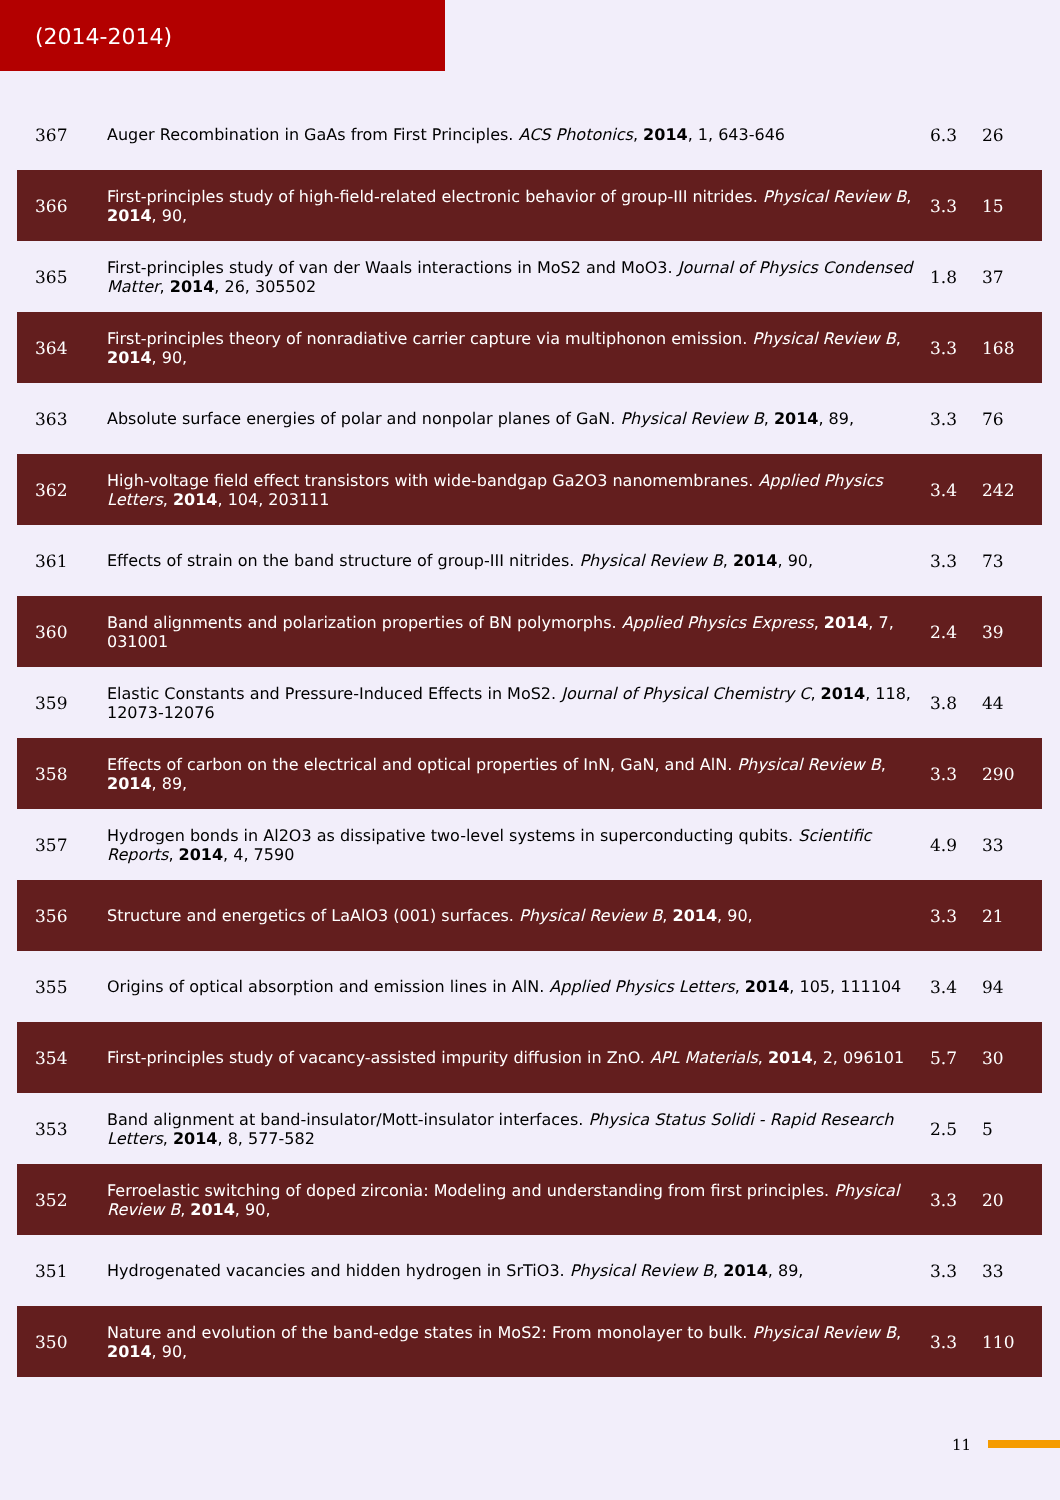(2014-2014)
| 367 | Auger Recombination in GaAs from First Principles. ACS Photonics , 2014 , 1, 643-646 | 6.3 | 26 |
| 366 | First-principles study of high-field-related electronic behavior of group-III nitrides. Physical Review B , 2014 , 90, | 3.3 | 15 |
| 365 | First-principles study of van der Waals interactions in MoS2 and MoO3. Journal of Physics Condensed Matter , 2014 , 26, 305502 | 1.8 | 37 |
| 364 | First-principles theory of nonradiative carrier capture via multiphonon emission. Physical Review B , 2014 , 90, | 3.3 | 168 |
| 363 | Absolute surface energies of polar and nonpolar planes of GaN. Physical Review B , 2014 , 89, | 3.3 | 76 |
| 362 | High-voltage field effect transistors with wide-bandgap Ga2O3 nanomembranes. Applied Physics Letters , 2014 , 104, 203111 | 3.4 | 242 |
| 361 | Effects of strain on the band structure of group-III nitrides. Physical Review B , 2014 , 90, | 3.3 | 73 |
| 360 | Band alignments and polarization properties of BN polymorphs. Applied Physics Express , 2014 , 7, 031001 | 2.4 | 39 |
| 359 | Elastic Constants and Pressure-Induced Effects in MoS2. Journal of Physical Chemistry C , 2014 , 118, 12073-12076 | 3.8 | 44 |
| 358 | Effects of carbon on the electrical and optical properties of InN, GaN, and AlN. Physical Review B , 2014 , 89, | 3.3 | 290 |
| 357 | Hydrogen bonds in Al2O3 as dissipative two-level systems in superconducting qubits. Scientific Reports , 2014 , 4, 7590 | 4.9 | 33 |
| 356 | Structure and energetics of LaAlO3 (001) surfaces. Physical Review B , 2014 , 90, | 3.3 | 21 |
| 355 | Origins of optical absorption and emission lines in AlN. Applied Physics Letters , 2014 , 105, 111104 | 3.4 | 94 |
| 354 | First-principles study of vacancy-assisted impurity diffusion in ZnO. APL Materials , 2014 , 2, 096101 | 5.7 | 30 |
| 353 | Band alignment at band-insulator/Mott-insulator interfaces. Physica Status Solidi - Rapid Research Letters , 2014 , 8, 577-582 | 2.5 | 5 |
| 352 | Ferroelastic switching of doped zirconia: Modeling and understanding from first principles. Physical Review B , 2014 , 90, | 3.3 | 20 |
| 351 | Hydrogenated vacancies and hidden hydrogen in SrTiO3. Physical Review B , 2014 , 89, | 3.3 | 33 |
| 350 | Nature and evolution of the band-edge states in MoS2: From monolayer to bulk. Physical Review B , 2014 , 90, | 3.3 | 110 |
11